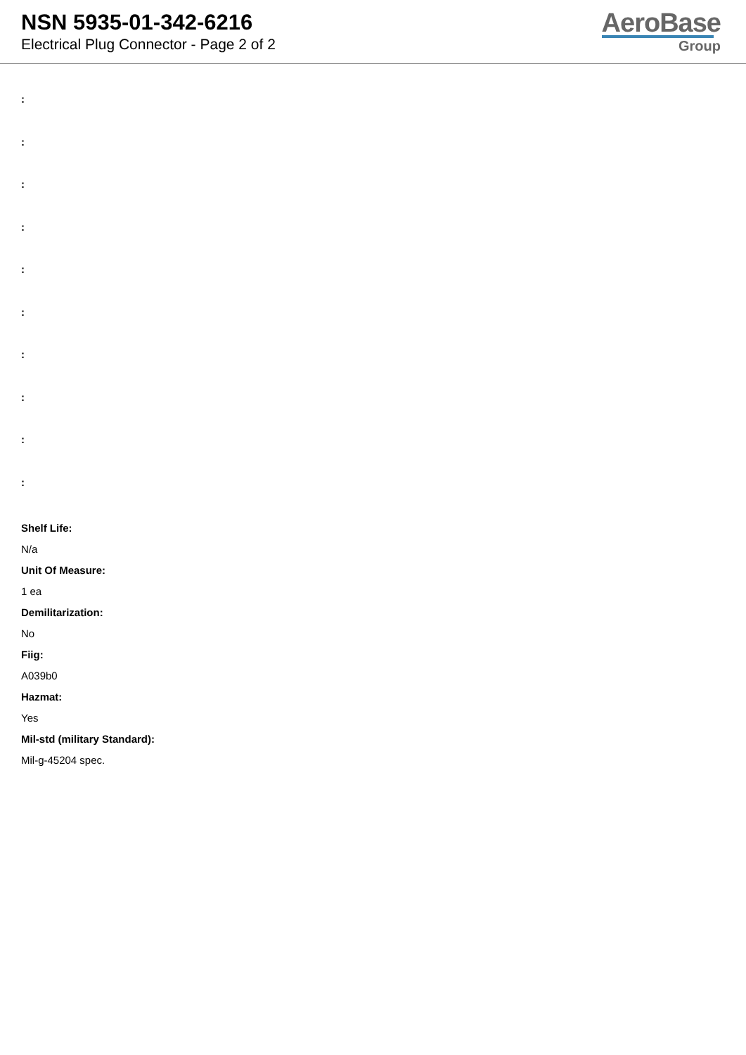NSN 5935-01-342-6216
Electrical Plug Connector - Page 2 of 2
AeroBase
Group
:
:
:
:
:
:
:
:
:
:
Shelf Life:
N/a
Unit Of Measure:
1 ea
Demilitarization:
No
Fiig:
A039b0
Hazmat:
Yes
Mil-std (military Standard):
Mil-g-45204 spec.